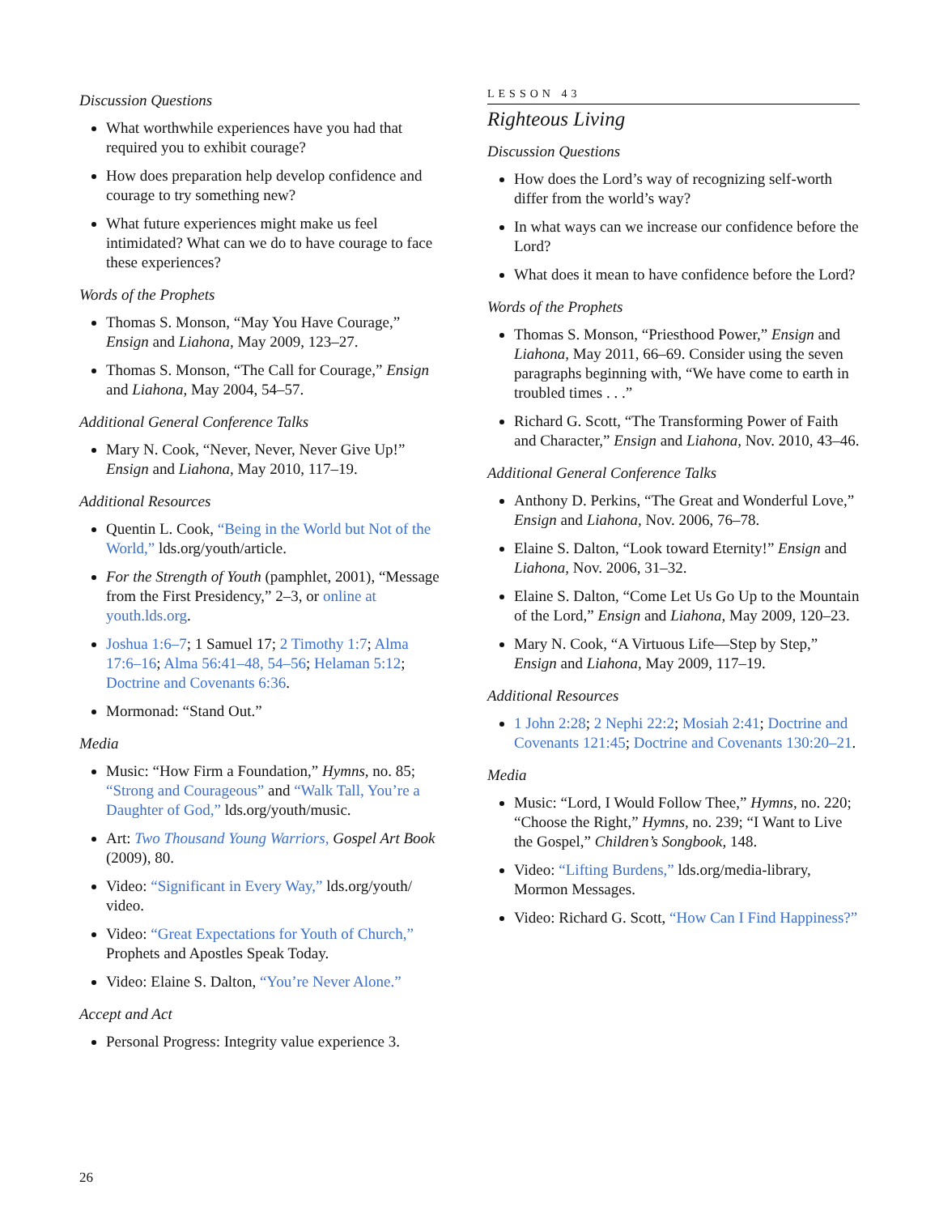Discussion Questions
What worthwhile experiences have you had that required you to exhibit courage?
How does preparation help develop confidence and courage to try something new?
What future experiences might make us feel intimidated? What can we do to have courage to face these experiences?
Words of the Prophets
Thomas S. Monson, “May You Have Courage,” Ensign and Liahona, May 2009, 123–27.
Thomas S. Monson, “The Call for Courage,” Ensign and Liahona, May 2004, 54–57.
Additional General Conference Talks
Mary N. Cook, “Never, Never, Never Give Up!” Ensign and Liahona, May 2010, 117–19.
Additional Resources
Quentin L. Cook, “Being in the World but Not of the World,” lds.org/youth/article.
For the Strength of Youth (pamphlet, 2001), “Message from the First Presidency,” 2–3, or online at youth.lds.org.
Joshua 1:6–7; 1 Samuel 17; 2 Timothy 1:7; Alma 17:6–16; Alma 56:41–48, 54–56; Helaman 5:12; Doctrine and Covenants 6:36.
Mormonad: “Stand Out.”
Media
Music: “How Firm a Foundation,” Hymns, no. 85; “Strong and Courageous” and “Walk Tall, You’re a Daughter of God,” lds.org/youth/music.
Art: Two Thousand Young Warriors, Gospel Art Book (2009), 80.
Video: “Significant in Every Way,” lds.org/youth/ video.
Video: “Great Expectations for Youth of Church,” Prophets and Apostles Speak Today.
Video: Elaine S. Dalton, “You’re Never Alone.”
Accept and Act
Personal Progress: Integrity value experience 3.
LESSON 43
Righteous Living
Discussion Questions
How does the Lord’s way of recognizing self-worth differ from the world’s way?
In what ways can we increase our confidence before the Lord?
What does it mean to have confidence before the Lord?
Words of the Prophets
Thomas S. Monson, “Priesthood Power,” Ensign and Liahona, May 2011, 66–69. Consider using the seven paragraphs beginning with, “We have come to earth in troubled times . . .”
Richard G. Scott, “The Transforming Power of Faith and Character,” Ensign and Liahona, Nov. 2010, 43–46.
Additional General Conference Talks
Anthony D. Perkins, “The Great and Wonderful Love,” Ensign and Liahona, Nov. 2006, 76–78.
Elaine S. Dalton, “Look toward Eternity!” Ensign and Liahona, Nov. 2006, 31–32.
Elaine S. Dalton, “Come Let Us Go Up to the Mountain of the Lord,” Ensign and Liahona, May 2009, 120–23.
Mary N. Cook, “A Virtuous Life—Step by Step,” Ensign and Liahona, May 2009, 117–19.
Additional Resources
1 John 2:28; 2 Nephi 22:2; Mosiah 2:41; Doctrine and Covenants 121:45; Doctrine and Covenants 130:20–21.
Media
Music: “Lord, I Would Follow Thee,” Hymns, no. 220; “Choose the Right,” Hymns, no. 239; “I Want to Live the Gospel,” Children’s Songbook, 148.
Video: “Lifting Burdens,” lds.org/media-library, Mormon Messages.
Video: Richard G. Scott, “How Can I Find Happiness?”
26